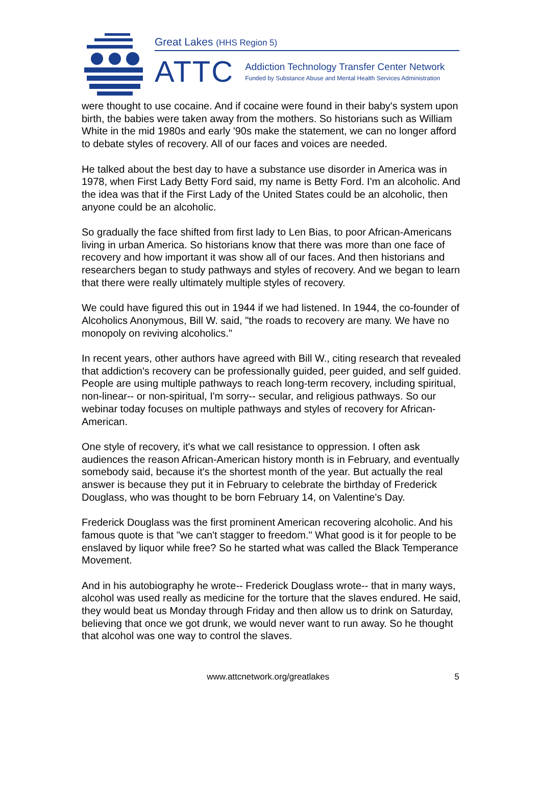Great Lakes (HHS Region 5)
ATTC
Addiction Technology Transfer Center Network
Funded by Substance Abuse and Mental Health Services Administration
were thought to use cocaine. And if cocaine were found in their baby's system upon birth, the babies were taken away from the mothers. So historians such as William White in the mid 1980s and early '90s make the statement, we can no longer afford to debate styles of recovery. All of our faces and voices are needed.
He talked about the best day to have a substance use disorder in America was in 1978, when First Lady Betty Ford said, my name is Betty Ford. I'm an alcoholic. And the idea was that if the First Lady of the United States could be an alcoholic, then anyone could be an alcoholic.
So gradually the face shifted from first lady to Len Bias, to poor African-Americans living in urban America. So historians know that there was more than one face of recovery and how important it was show all of our faces. And then historians and researchers began to study pathways and styles of recovery. And we began to learn that there were really ultimately multiple styles of recovery.
We could have figured this out in 1944 if we had listened. In 1944, the co-founder of Alcoholics Anonymous, Bill W. said, "the roads to recovery are many. We have no monopoly on reviving alcoholics."
In recent years, other authors have agreed with Bill W., citing research that revealed that addiction's recovery can be professionally guided, peer guided, and self guided. People are using multiple pathways to reach long-term recovery, including spiritual, non-linear-- or non-spiritual, I'm sorry-- secular, and religious pathways. So our webinar today focuses on multiple pathways and styles of recovery for African-American.
One style of recovery, it's what we call resistance to oppression. I often ask audiences the reason African-American history month is in February, and eventually somebody said, because it's the shortest month of the year. But actually the real answer is because they put it in February to celebrate the birthday of Frederick Douglass, who was thought to be born February 14, on Valentine's Day.
Frederick Douglass was the first prominent American recovering alcoholic. And his famous quote is that "we can't stagger to freedom." What good is it for people to be enslaved by liquor while free? So he started what was called the Black Temperance Movement.
And in his autobiography he wrote-- Frederick Douglass wrote-- that in many ways, alcohol was used really as medicine for the torture that the slaves endured. He said, they would beat us Monday through Friday and then allow us to drink on Saturday, believing that once we got drunk, we would never want to run away. So he thought that alcohol was one way to control the slaves.
www.attcnetwork.org/greatlakes 5